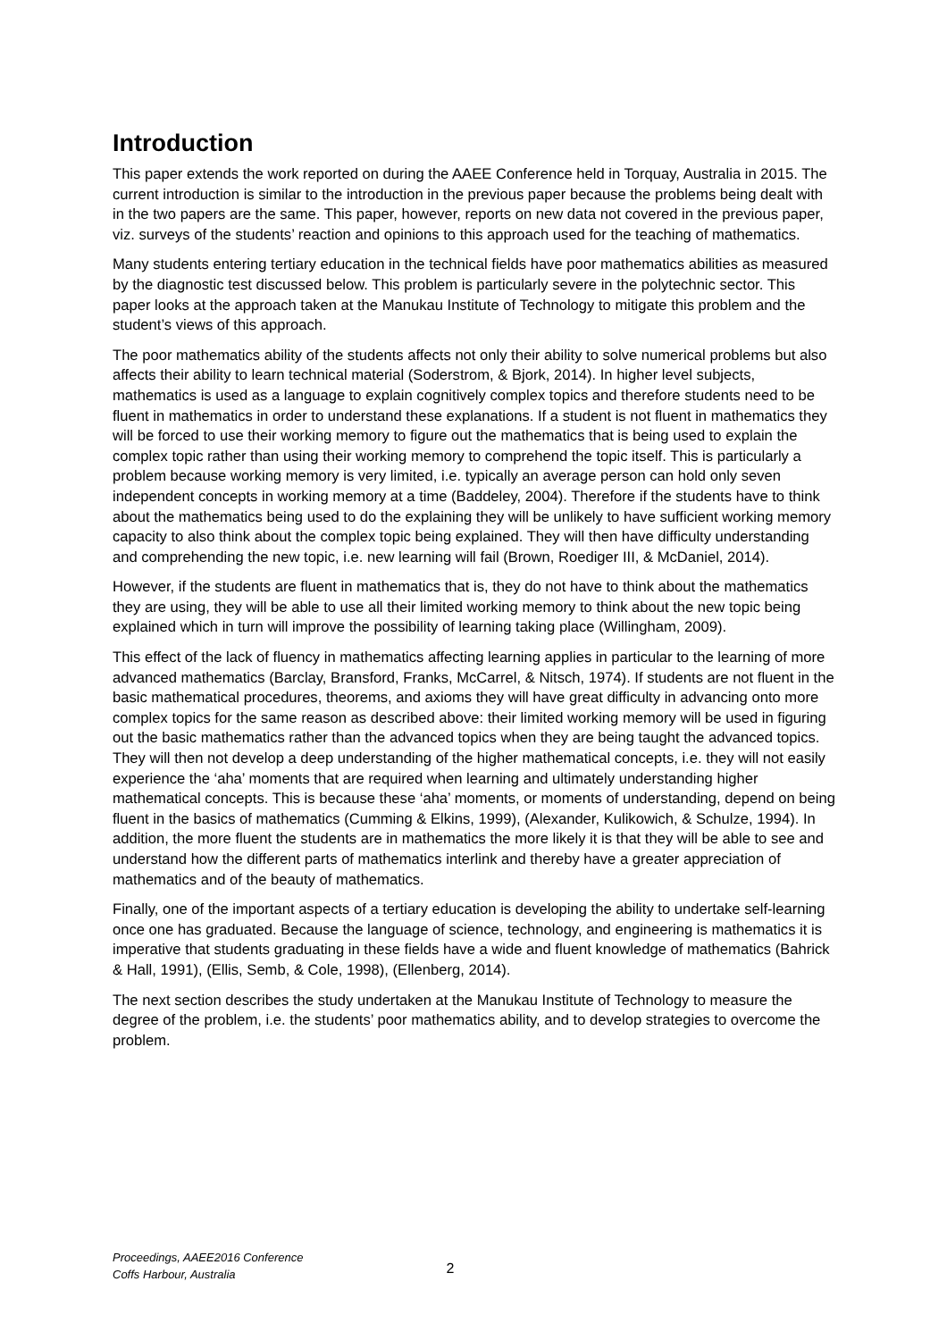Introduction
This paper extends the work reported on during the AAEE Conference held in Torquay, Australia in 2015. The current introduction is similar to the introduction in the previous paper because the problems being dealt with in the two papers are the same. This paper, however, reports on new data not covered in the previous paper, viz. surveys of the students’ reaction and opinions to this approach used for the teaching of mathematics.
Many students entering tertiary education in the technical fields have poor mathematics abilities as measured by the diagnostic test discussed below. This problem is particularly severe in the polytechnic sector. This paper looks at the approach taken at the Manukau Institute of Technology to mitigate this problem and the student’s views of this approach.
The poor mathematics ability of the students affects not only their ability to solve numerical problems but also affects their ability to learn technical material (Soderstrom, & Bjork, 2014). In higher level subjects, mathematics is used as a language to explain cognitively complex topics and therefore students need to be fluent in mathematics in order to understand these explanations. If a student is not fluent in mathematics they will be forced to use their working memory to figure out the mathematics that is being used to explain the complex topic rather than using their working memory to comprehend the topic itself. This is particularly a problem because working memory is very limited, i.e. typically an average person can hold only seven independent concepts in working memory at a time (Baddeley, 2004). Therefore if the students have to think about the mathematics being used to do the explaining they will be unlikely to have sufficient working memory capacity to also think about the complex topic being explained. They will then have difficulty understanding and comprehending the new topic, i.e. new learning will fail (Brown, Roediger III, & McDaniel, 2014).
However, if the students are fluent in mathematics that is, they do not have to think about the mathematics they are using, they will be able to use all their limited working memory to think about the new topic being explained which in turn will improve the possibility of learning taking place (Willingham, 2009).
This effect of the lack of fluency in mathematics affecting learning applies in particular to the learning of more advanced mathematics (Barclay, Bransford, Franks, McCarrel, & Nitsch, 1974). If students are not fluent in the basic mathematical procedures, theorems, and axioms they will have great difficulty in advancing onto more complex topics for the same reason as described above: their limited working memory will be used in figuring out the basic mathematics rather than the advanced topics when they are being taught the advanced topics. They will then not develop a deep understanding of the higher mathematical concepts, i.e. they will not easily experience the ‘aha’ moments that are required when learning and ultimately understanding higher mathematical concepts. This is because these ‘aha’ moments, or moments of understanding, depend on being fluent in the basics of mathematics (Cumming & Elkins, 1999), (Alexander, Kulikowich, & Schulze, 1994). In addition, the more fluent the students are in mathematics the more likely it is that they will be able to see and understand how the different parts of mathematics interlink and thereby have a greater appreciation of mathematics and of the beauty of mathematics.
Finally, one of the important aspects of a tertiary education is developing the ability to undertake self-learning once one has graduated. Because the language of science, technology, and engineering is mathematics it is imperative that students graduating in these fields have a wide and fluent knowledge of mathematics (Bahrick & Hall, 1991), (Ellis, Semb, & Cole, 1998), (Ellenberg, 2014).
The next section describes the study undertaken at the Manukau Institute of Technology to measure the degree of the problem, i.e. the students’ poor mathematics ability, and to develop strategies to overcome the problem.
Proceedings, AAEE2016 Conference
Coffs Harbour, Australia
2